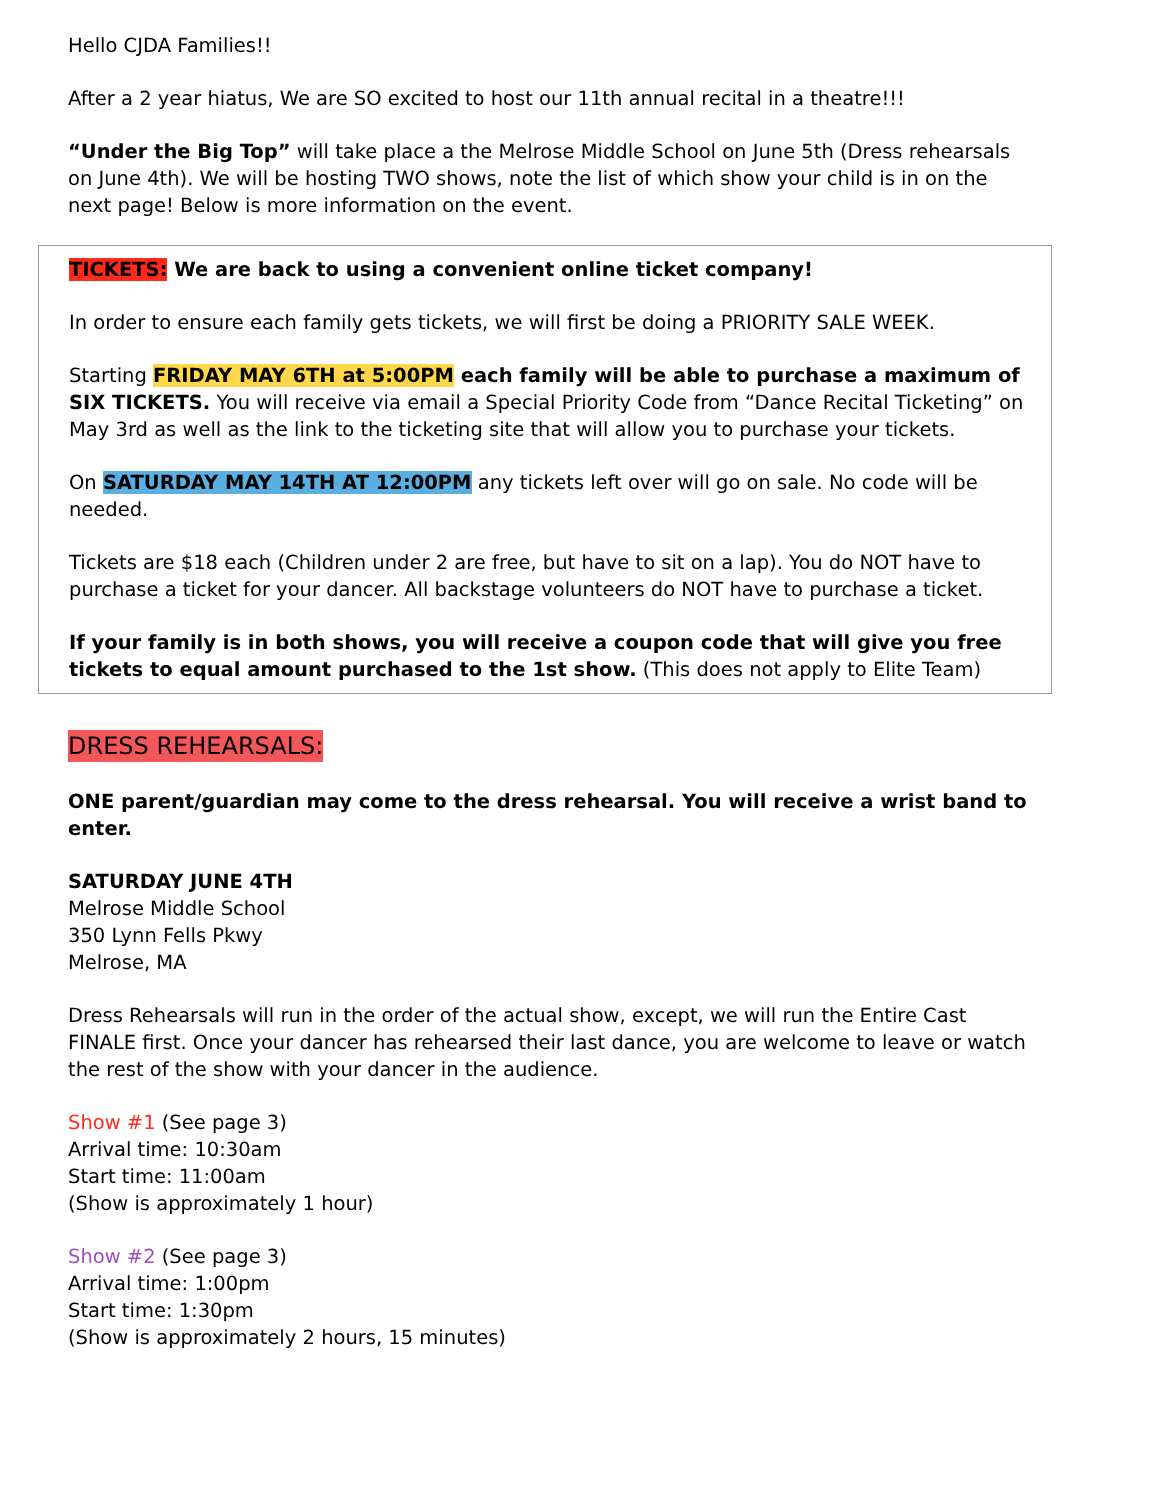Hello CJDA Families!!
After a 2 year hiatus, We are SO excited to host our 11th annual recital in a theatre!!!
“Under the Big Top” will take place a the Melrose Middle School on June 5th (Dress rehearsals on June 4th). We will be hosting TWO shows, note the list of which show your child is in on the next page! Below is more information on the event.
TICKETS: We are back to using a convenient online ticket company!
In order to ensure each family gets tickets, we will first be doing a PRIORITY SALE WEEK.
Starting FRIDAY MAY 6TH at 5:00PM each family will be able to purchase a maximum of SIX TICKETS. You will receive via email a Special Priority Code from “Dance Recital Ticketing” on May 3rd as well as the link to the ticketing site that will allow you to purchase your tickets.
On SATURDAY MAY 14TH AT 12:00PM any tickets left over will go on sale. No code will be needed.
Tickets are $18 each (Children under 2 are free, but have to sit on a lap). You do NOT have to purchase a ticket for your dancer. All backstage volunteers do NOT have to purchase a ticket.
If your family is in both shows, you will receive a coupon code that will give you free tickets to equal amount purchased to the 1st show. (This does not apply to Elite Team)
DRESS REHEARSALS:
ONE parent/guardian may come to the dress rehearsal. You will receive a wrist band to enter.
SATURDAY JUNE 4TH
Melrose Middle School
350 Lynn Fells Pkwy
Melrose, MA
Dress Rehearsals will run in the order of the actual show, except, we will run the Entire Cast FINALE first. Once your dancer has rehearsed their last dance, you are welcome to leave or watch the rest of the show with your dancer in the audience.
Show #1 (See page 3)
Arrival time: 10:30am
Start time: 11:00am
(Show is approximately 1 hour)
Show #2 (See page 3)
Arrival time: 1:00pm
Start time: 1:30pm
(Show is approximately 2 hours, 15 minutes)